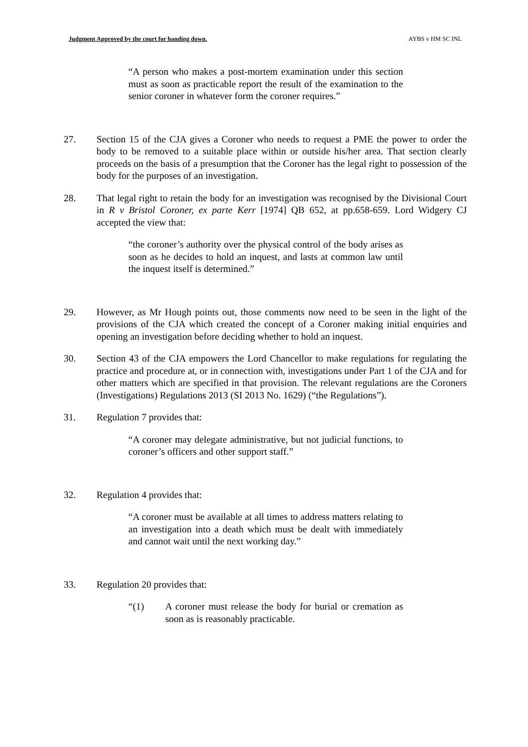Judgment Approved by the court for handing down. AYBS v HM SC INL
“A person who makes a post-mortem examination under this section must as soon as practicable report the result of the examination to the senior coroner in whatever form the coroner requires.”
27. Section 15 of the CJA gives a Coroner who needs to request a PME the power to order the body to be removed to a suitable place within or outside his/her area. That section clearly proceeds on the basis of a presumption that the Coroner has the legal right to possession of the body for the purposes of an investigation.
28. That legal right to retain the body for an investigation was recognised by the Divisional Court in R v Bristol Coroner, ex parte Kerr [1974] QB 652, at pp.658-659. Lord Widgery CJ accepted the view that:
“the coroner’s authority over the physical control of the body arises as soon as he decides to hold an inquest, and lasts at common law until the inquest itself is determined.”
29. However, as Mr Hough points out, those comments now need to be seen in the light of the provisions of the CJA which created the concept of a Coroner making initial enquiries and opening an investigation before deciding whether to hold an inquest.
30. Section 43 of the CJA empowers the Lord Chancellor to make regulations for regulating the practice and procedure at, or in connection with, investigations under Part 1 of the CJA and for other matters which are specified in that provision. The relevant regulations are the Coroners (Investigations) Regulations 2013 (SI 2013 No. 1629) (“the Regulations”).
31. Regulation 7 provides that:
“A coroner may delegate administrative, but not judicial functions, to coroner’s officers and other support staff.”
32. Regulation 4 provides that:
“A coroner must be available at all times to address matters relating to an investigation into a death which must be dealt with immediately and cannot wait until the next working day.”
33. Regulation 20 provides that:
“(1) A coroner must release the body for burial or cremation as soon as is reasonably practicable.